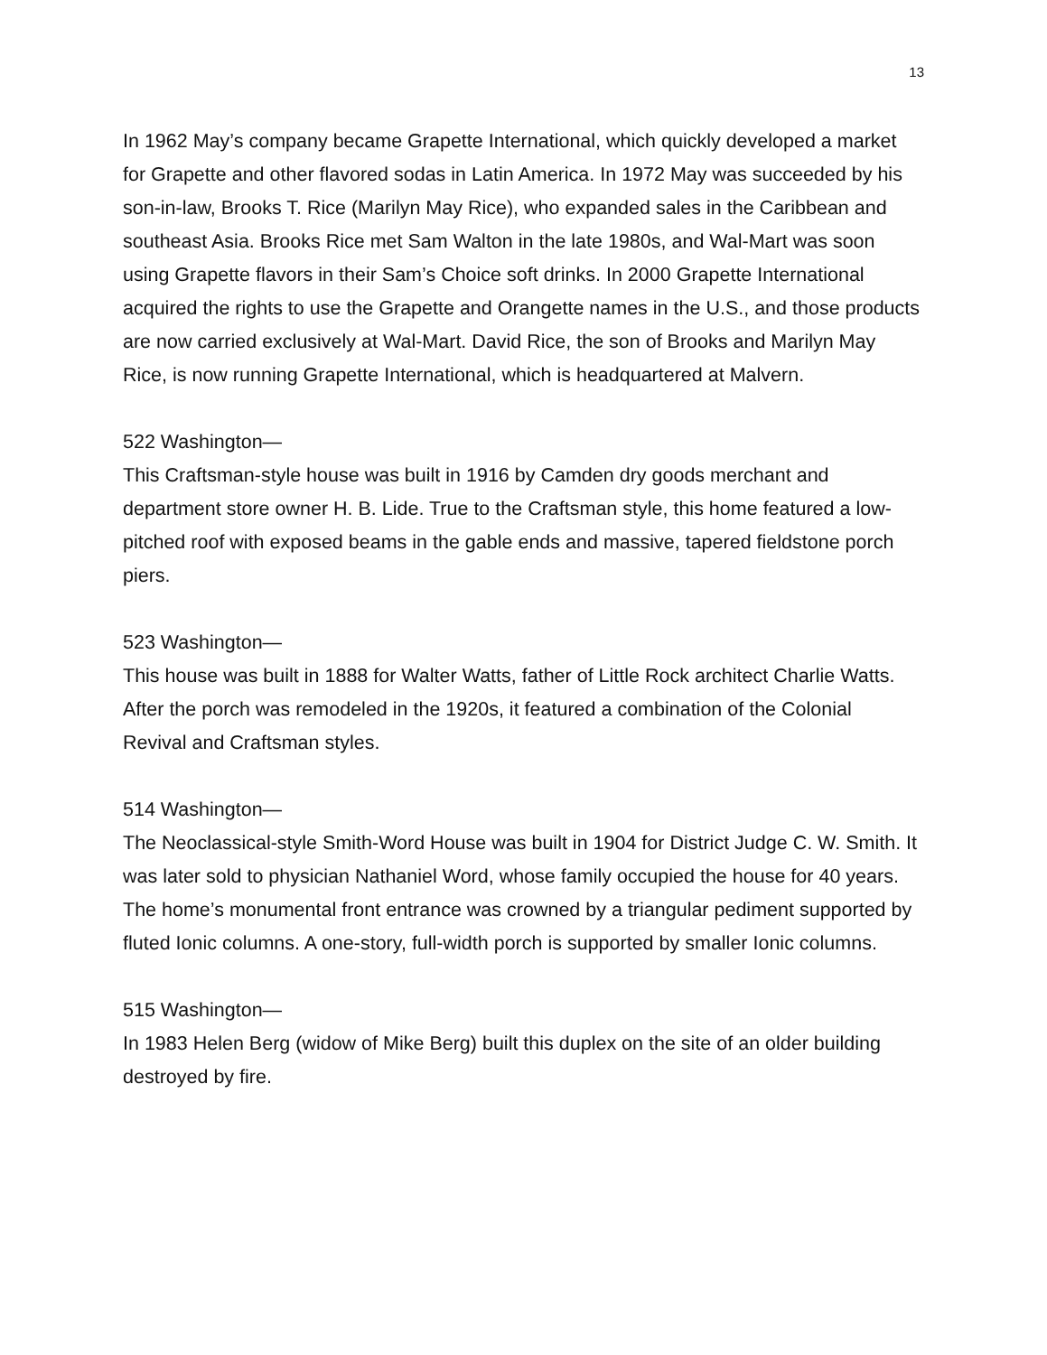13
In 1962 May’s company became Grapette International, which quickly developed a market for Grapette and other flavored sodas in Latin America. In 1972 May was succeeded by his son-in-law, Brooks T. Rice (Marilyn May Rice), who expanded sales in the Caribbean and southeast Asia. Brooks Rice met Sam Walton in the late 1980s, and Wal-Mart was soon using Grapette flavors in their Sam’s Choice soft drinks. In 2000 Grapette International acquired the rights to use the Grapette and Orangette names in the U.S., and those products are now carried exclusively at Wal-Mart. David Rice, the son of Brooks and Marilyn May Rice, is now running Grapette International, which is headquartered at Malvern.
522 Washington—
This Craftsman-style house was built in 1916 by Camden dry goods merchant and department store owner H. B. Lide. True to the Craftsman style, this home featured a low-pitched roof with exposed beams in the gable ends and massive, tapered fieldstone porch piers.
523 Washington—
This house was built in 1888 for Walter Watts, father of Little Rock architect Charlie Watts. After the porch was remodeled in the 1920s, it featured a combination of the Colonial Revival and Craftsman styles.
514 Washington—
The Neoclassical-style Smith-Word House was built in 1904 for District Judge C. W. Smith. It was later sold to physician Nathaniel Word, whose family occupied the house for 40 years. The home’s monumental front entrance was crowned by a triangular pediment supported by fluted Ionic columns. A one-story, full-width porch is supported by smaller Ionic columns.
515 Washington—
In 1983 Helen Berg (widow of Mike Berg) built this duplex on the site of an older building destroyed by fire.